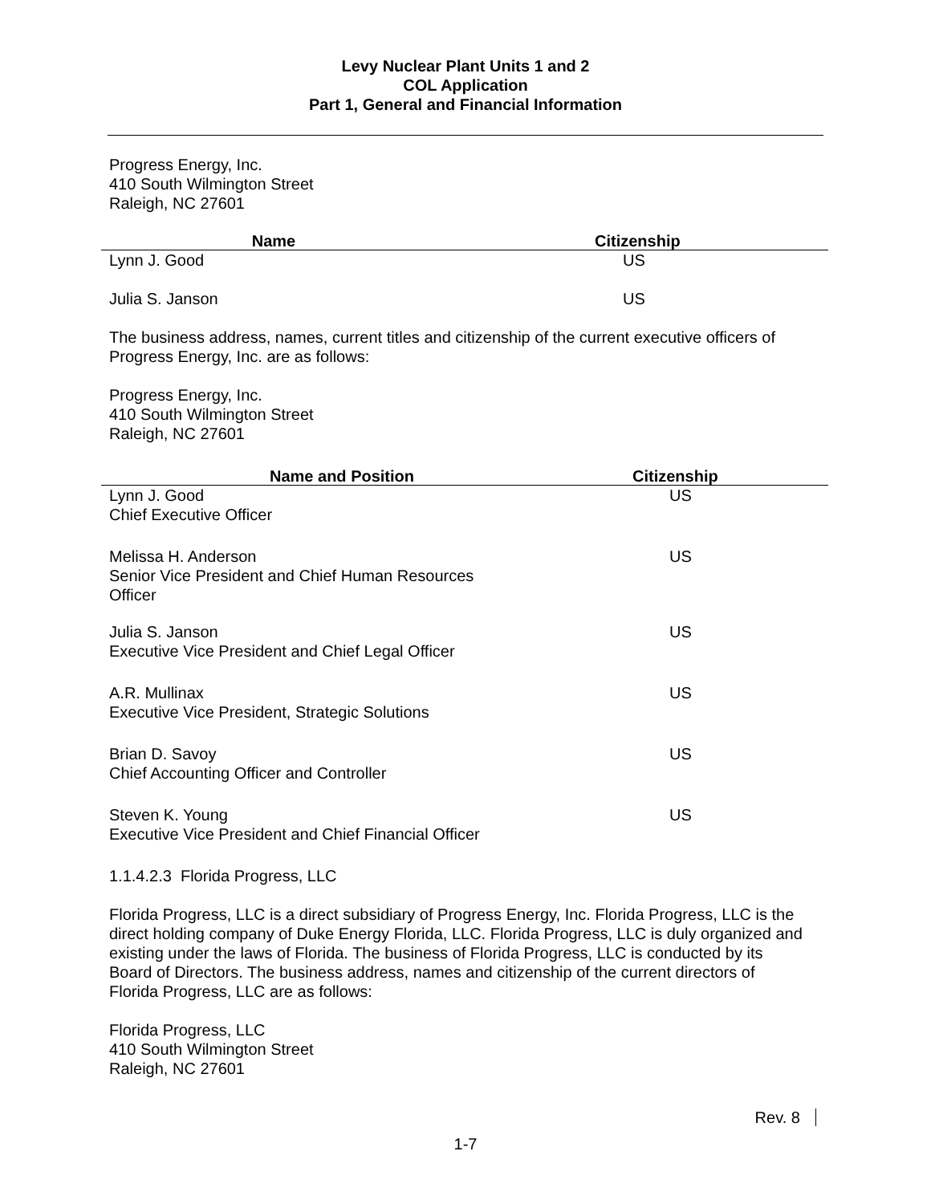Levy Nuclear Plant Units 1 and 2
COL Application
Part 1, General and Financial Information
Progress Energy, Inc.
410 South Wilmington Street
Raleigh, NC 27601
| Name | Citizenship |
| --- | --- |
| Lynn J. Good | US |
| Julia S. Janson | US |
The business address, names, current titles and citizenship of the current executive officers of Progress Energy, Inc. are as follows:
Progress Energy, Inc.
410 South Wilmington Street
Raleigh, NC 27601
| Name and Position | Citizenship |
| --- | --- |
| Lynn J. Good Chief Executive Officer | US |
| Melissa H. Anderson Senior Vice President and Chief Human Resources Officer | US |
| Julia S. Janson Executive Vice President and Chief Legal Officer | US |
| A.R. Mullinax Executive Vice President, Strategic Solutions | US |
| Brian D. Savoy Chief Accounting Officer and Controller | US |
| Steven K. Young Executive Vice President and Chief Financial Officer | US |
1.1.4.2.3 Florida Progress, LLC
Florida Progress, LLC is a direct subsidiary of Progress Energy, Inc. Florida Progress, LLC is the direct holding company of Duke Energy Florida, LLC. Florida Progress, LLC is duly organized and existing under the laws of Florida. The business of Florida Progress, LLC is conducted by its Board of Directors. The business address, names and citizenship of the current directors of Florida Progress, LLC are as follows:
Florida Progress, LLC
410 South Wilmington Street
Raleigh, NC 27601
Rev. 8
1-7